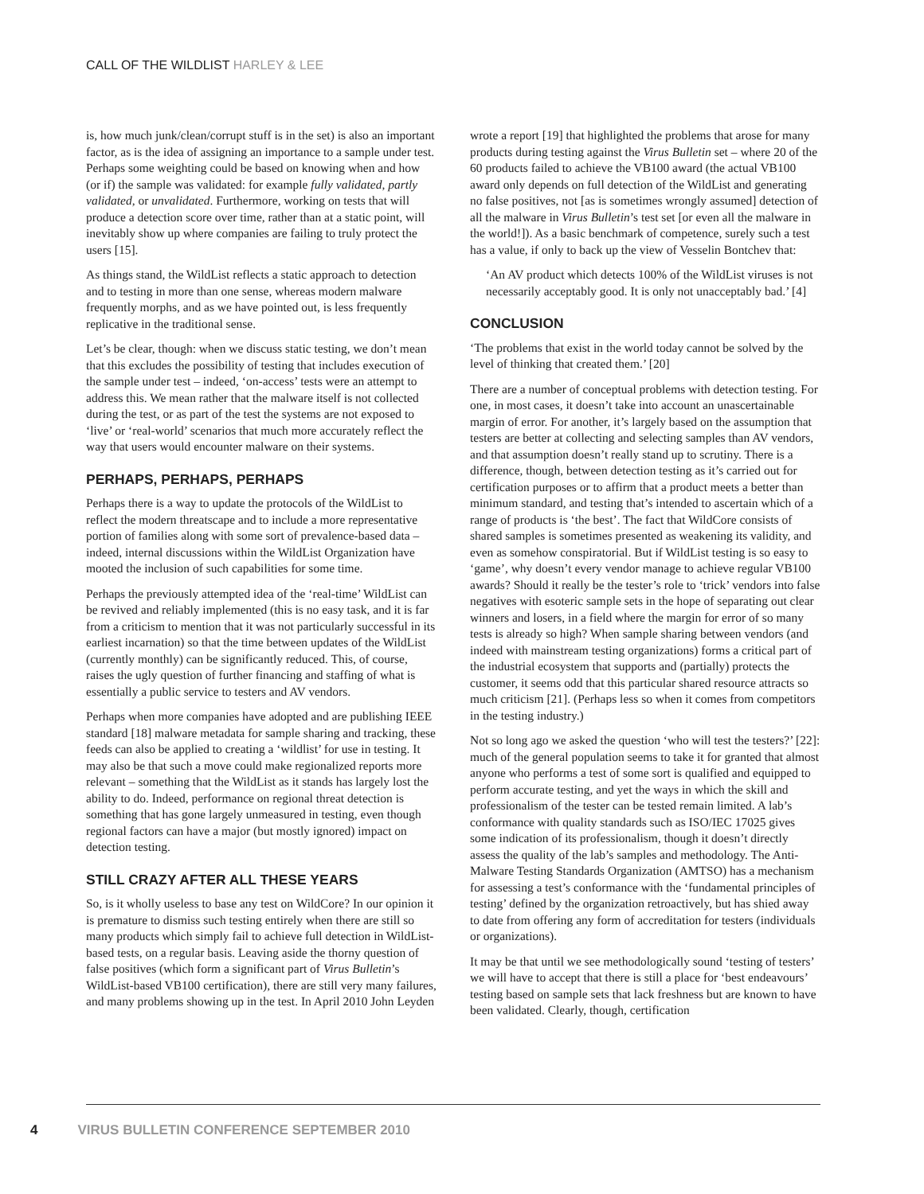CALL OF THE WILDLIST HARLEY & LEE
is, how much junk/clean/corrupt stuff is in the set) is also an important factor, as is the idea of assigning an importance to a sample under test. Perhaps some weighting could be based on knowing when and how (or if) the sample was validated: for example fully validated, partly validated, or unvalidated. Furthermore, working on tests that will produce a detection score over time, rather than at a static point, will inevitably show up where companies are failing to truly protect the users [15].
As things stand, the WildList reflects a static approach to detection and to testing in more than one sense, whereas modern malware frequently morphs, and as we have pointed out, is less frequently replicative in the traditional sense.
Let’s be clear, though: when we discuss static testing, we don’t mean that this excludes the possibility of testing that includes execution of the sample under test – indeed, ‘on-access’ tests were an attempt to address this. We mean rather that the malware itself is not collected during the test, or as part of the test the systems are not exposed to ‘live’ or ‘real-world’ scenarios that much more accurately reflect the way that users would encounter malware on their systems.
PERHAPS, PERHAPS, PERHAPS
Perhaps there is a way to update the protocols of the WildList to reflect the modern threatscape and to include a more representative portion of families along with some sort of prevalence-based data – indeed, internal discussions within the WildList Organization have mooted the inclusion of such capabilities for some time.
Perhaps the previously attempted idea of the ‘real-time’ WildList can be revived and reliably implemented (this is no easy task, and it is far from a criticism to mention that it was not particularly successful in its earliest incarnation) so that the time between updates of the WildList (currently monthly) can be significantly reduced. This, of course, raises the ugly question of further financing and staffing of what is essentially a public service to testers and AV vendors.
Perhaps when more companies have adopted and are publishing IEEE standard [18] malware metadata for sample sharing and tracking, these feeds can also be applied to creating a ‘wildlist’ for use in testing. It may also be that such a move could make regionalized reports more relevant – something that the WildList as it stands has largely lost the ability to do. Indeed, performance on regional threat detection is something that has gone largely unmeasured in testing, even though regional factors can have a major (but mostly ignored) impact on detection testing.
STILL CRAZY AFTER ALL THESE YEARS
So, is it wholly useless to base any test on WildCore? In our opinion it is premature to dismiss such testing entirely when there are still so many products which simply fail to achieve full detection in WildList-based tests, on a regular basis. Leaving aside the thorny question of false positives (which form a significant part of Virus Bulletin’s WildList-based VB100 certification), there are still very many failures, and many problems showing up in the test. In April 2010 John Leyden
wrote a report [19] that highlighted the problems that arose for many products during testing against the Virus Bulletin set – where 20 of the 60 products failed to achieve the VB100 award (the actual VB100 award only depends on full detection of the WildList and generating no false positives, not [as is sometimes wrongly assumed] detection of all the malware in Virus Bulletin’s test set [or even all the malware in the world!]). As a basic benchmark of competence, surely such a test has a value, if only to back up the view of Vesselin Bontchev that:
‘An AV product which detects 100% of the WildList viruses is not necessarily acceptably good. It is only not unacceptably bad.’ [4]
CONCLUSION
‘The problems that exist in the world today cannot be solved by the level of thinking that created them.’ [20]
There are a number of conceptual problems with detection testing. For one, in most cases, it doesn’t take into account an unascertainable margin of error. For another, it’s largely based on the assumption that testers are better at collecting and selecting samples than AV vendors, and that assumption doesn’t really stand up to scrutiny. There is a difference, though, between detection testing as it’s carried out for certification purposes or to affirm that a product meets a better than minimum standard, and testing that’s intended to ascertain which of a range of products is ‘the best’. The fact that WildCore consists of shared samples is sometimes presented as weakening its validity, and even as somehow conspiratorial. But if WildList testing is so easy to ‘game’, why doesn’t every vendor manage to achieve regular VB100 awards? Should it really be the tester’s role to ‘trick’ vendors into false negatives with esoteric sample sets in the hope of separating out clear winners and losers, in a field where the margin for error of so many tests is already so high? When sample sharing between vendors (and indeed with mainstream testing organizations) forms a critical part of the industrial ecosystem that supports and (partially) protects the customer, it seems odd that this particular shared resource attracts so much criticism [21]. (Perhaps less so when it comes from competitors in the testing industry.)
Not so long ago we asked the question ‘who will test the testers?’ [22]: much of the general population seems to take it for granted that almost anyone who performs a test of some sort is qualified and equipped to perform accurate testing, and yet the ways in which the skill and professionalism of the tester can be tested remain limited. A lab’s conformance with quality standards such as ISO/IEC 17025 gives some indication of its professionalism, though it doesn’t directly assess the quality of the lab’s samples and methodology. The Anti-Malware Testing Standards Organization (AMTSO) has a mechanism for assessing a test’s conformance with the ‘fundamental principles of testing’ defined by the organization retroactively, but has shied away to date from offering any form of accreditation for testers (individuals or organizations).
It may be that until we see methodologically sound ‘testing of testers’ we will have to accept that there is still a place for ‘best endeavours’ testing based on sample sets that lack freshness but are known to have been validated. Clearly, though, certification
4 VIRUS BULLETIN CONFERENCE SEPTEMBER 2010